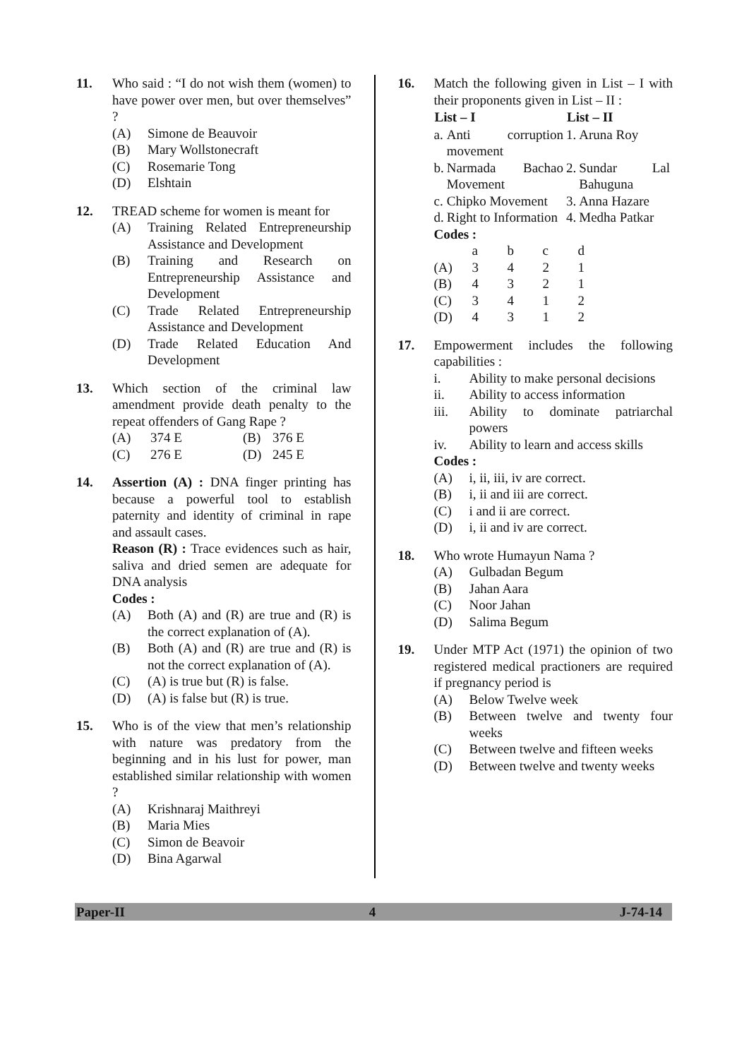11. Who said : “I do not wish them (women) to have power over men, but over themselves” ?
(A) Simone de Beauvoir
(B) Mary Wollstonecraft
(C) Rosemarie Tong
(D) Elshtain
12. TREAD scheme for women is meant for
(A) Training Related Entrepreneurship Assistance and Development
(B) Training and Research on Entrepreneurship Assistance and Development
(C) Trade Related Entrepreneurship Assistance and Development
(D) Trade Related Education And Development
13. Which section of the criminal law amendment provide death penalty to the repeat offenders of Gang Rape ?
| (A) | 374 E | (B) | 376 E |
| (C) | 276 E | (D) | 245 E |
14. Assertion (A) : DNA finger printing has because a powerful tool to establish paternity and identity of criminal in rape and assault cases.
Reason (R) : Trace evidences such as hair, saliva and dried semen are adequate for DNA analysis
Codes :
(A) Both (A) and (R) are true and (R) is the correct explanation of (A).
(B) Both (A) and (R) are true and (R) is not the correct explanation of (A).
(C) (A) is true but (R) is false.
(D) (A) is false but (R) is true.
15. Who is of the view that men’s relationship with nature was predatory from the beginning and in his lust for power, man established similar relationship with women ?
(A) Krishnaraj Maithreyi
(B) Maria Mies
(C) Simon de Beavoir
(D) Bina Agarwal
16. Match the following given in List – I with their proponents given in List – II :
| List – I | | List – II | |
| --- | --- | --- | --- |
| a. | Anti corruption movement | 1. | Aruna Roy |
| b. | Narmada Bachao Movement | 2. | Sundar Lal Bahuguna |
| c. | Chipko Movement | 3. | Anna Hazare |
| d. | Right to Information | 4. | Medha Patkar |
Codes :
| | a | b | c | d |
| (A) | 3 | 4 | 2 | 1 |
| (B) | 4 | 3 | 2 | 1 |
| (C) | 3 | 4 | 1 | 2 |
| (D) | 4 | 3 | 1 | 2 |
17. Empowerment includes the following capabilities :
i. Ability to make personal decisions
ii. Ability to access information
iii. Ability to dominate patriarchal powers
iv. Ability to learn and access skills
Codes :
(A) i, ii, iii, iv are correct.
(B) i, ii and iii are correct.
(C) i and ii are correct.
(D) i, ii and iv are correct.
18. Who wrote Humayun Nama ?
(A) Gulbadan Begum
(B) Jahan Aara
(C) Noor Jahan
(D) Salima Begum
19. Under MTP Act (1971) the opinion of two registered medical practioners are required if pregnancy period is
(A) Below Twelve week
(B) Between twelve and twenty four weeks
(C) Between twelve and fifteen weeks
(D) Between twelve and twenty weeks
Paper-II 4 J-74-14